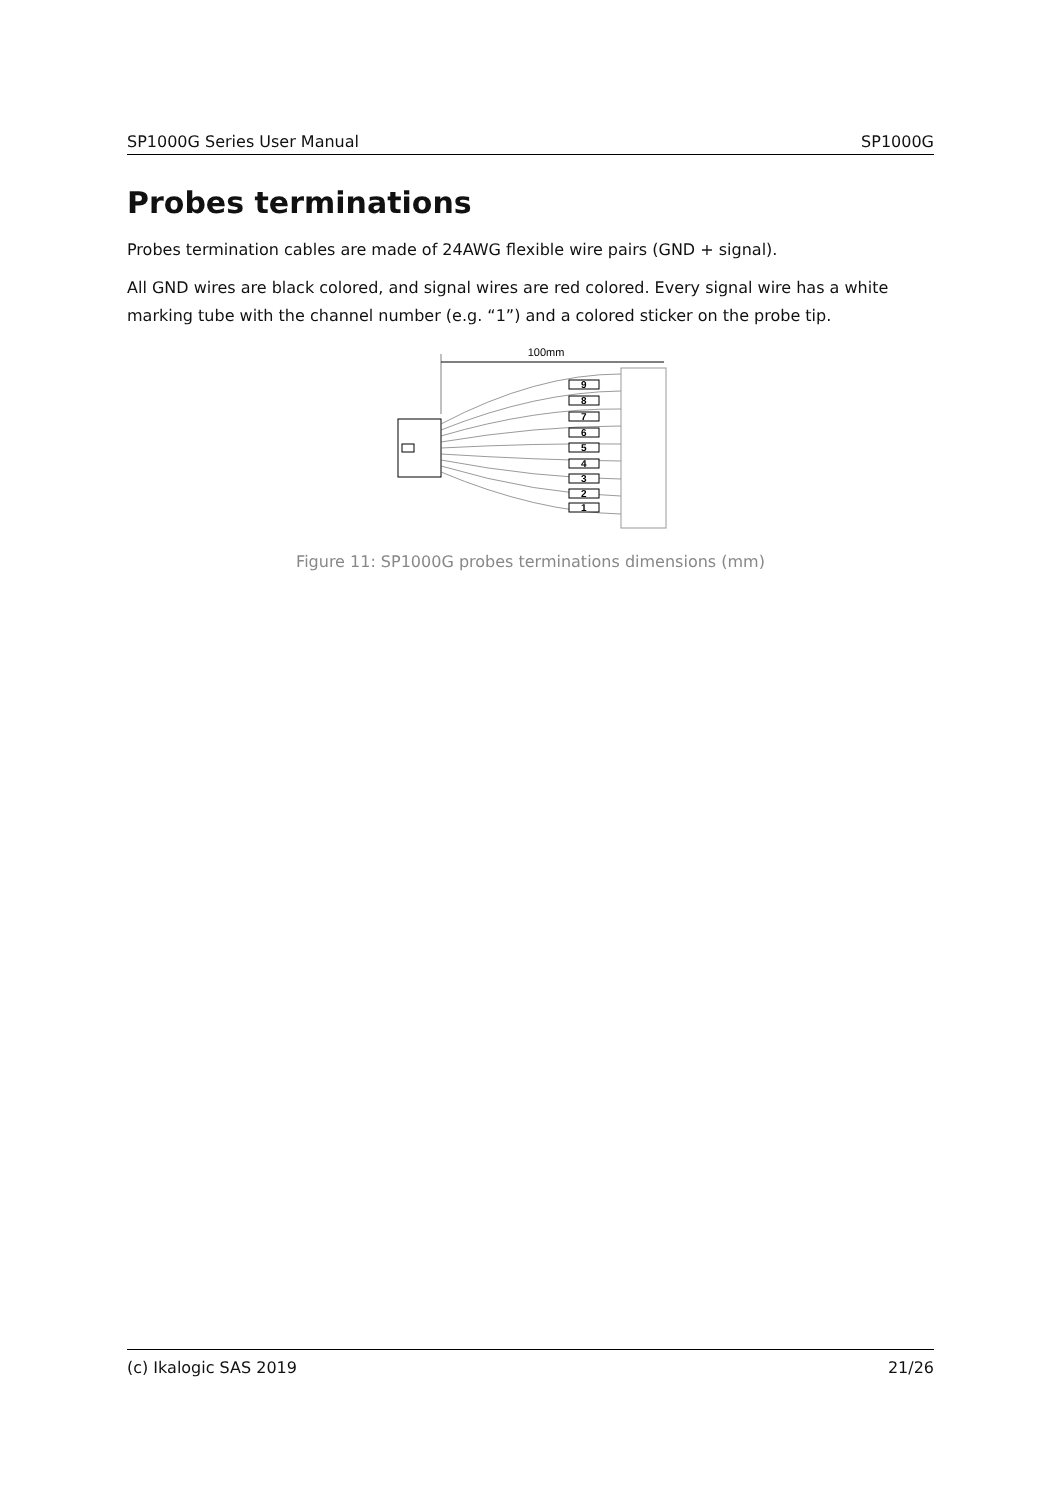SP1000G Series User Manual SP1000G
Probes terminations
Probes termination cables are made of 24AWG flexible wire pairs (GND + signal).
All GND wires are black colored, and signal wires are red colored. Every signal wire has a white marking tube with the channel number (e.g. “1”) and a colored sticker on the probe tip.
100mm
9
8
7
6
5
4
3
2
1
Figure 11: SP1000G probes terminations dimensions (mm)
(c) Ikalogic SAS 2019 21/26